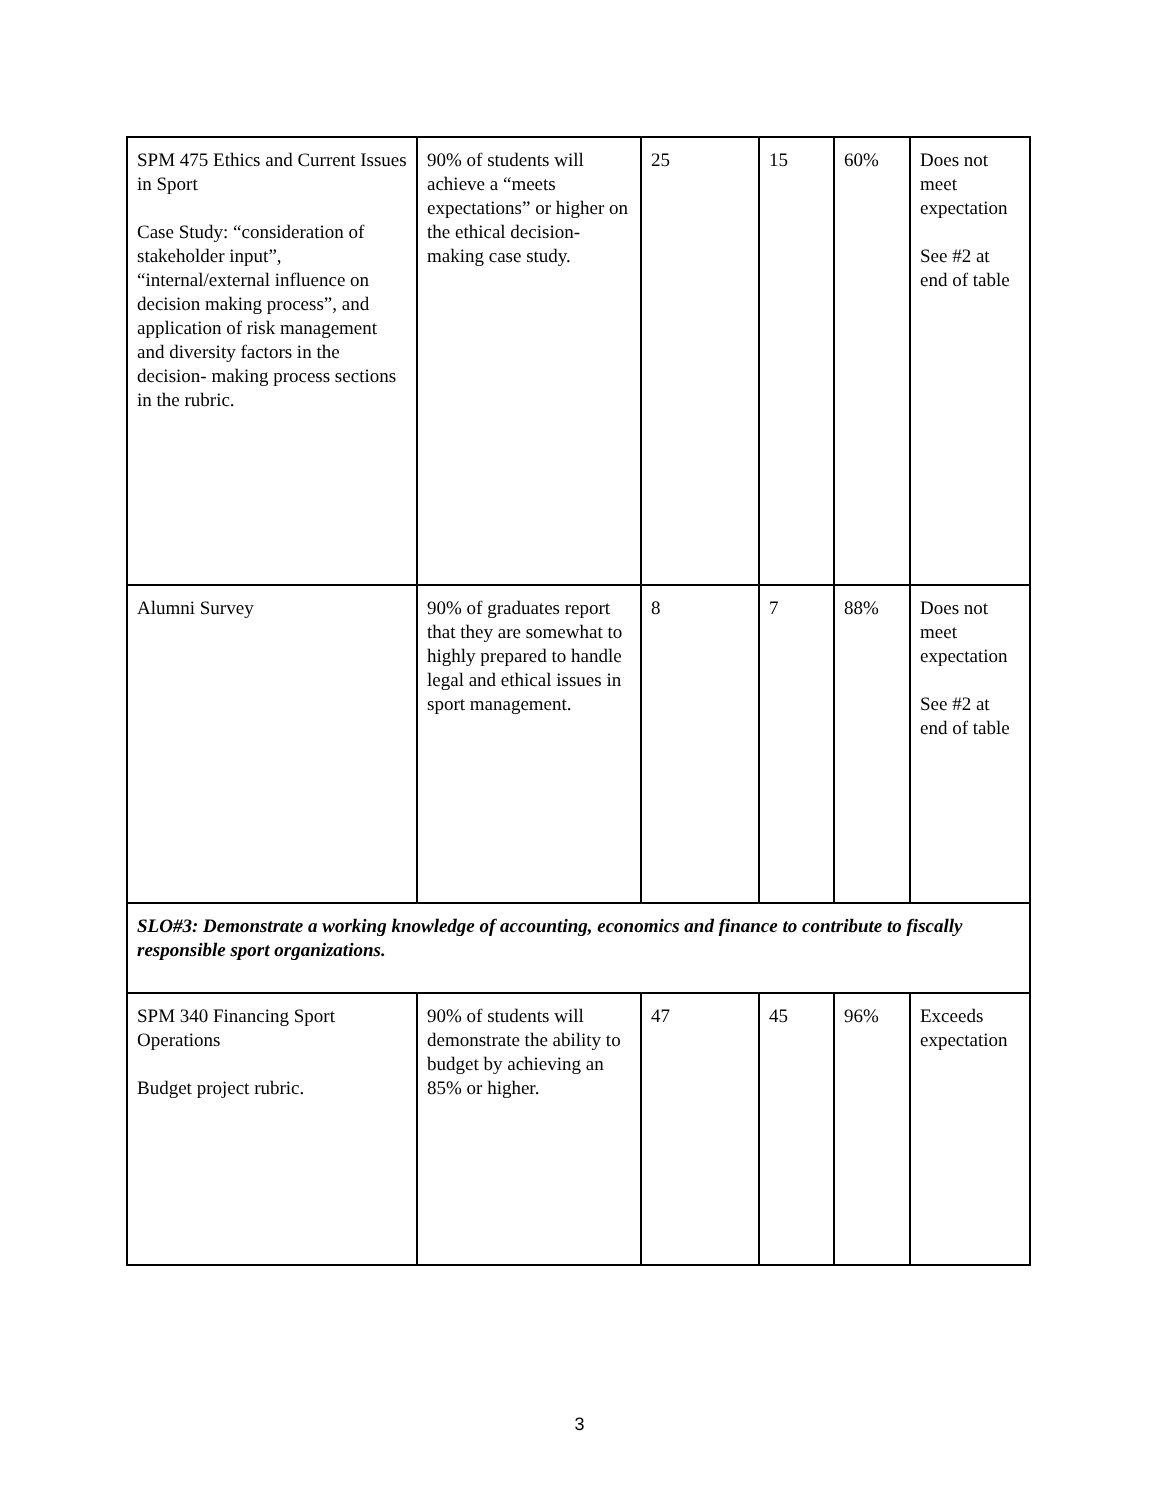| SPM 475 Ethics and Current Issues in Sport Case Study: “consideration of stakeholder input”, “internal/external influence on decision making process”, and application of risk management and diversity factors in the decision- making process sections in the rubric. | 90% of students will achieve a “meets expectations” or higher on the ethical decision-making case study. | 25 | 15 | 60% | Does not meet expectation See #2 at end of table |
| Alumni Survey | 90% of graduates report that they are somewhat to highly prepared to handle legal and ethical issues in sport management. | 8 | 7 | 88% | Does not meet expectation See #2 at end of table |
| SLO#3: Demonstrate a working knowledge of accounting, economics and finance to contribute to fiscally responsible sport organizations. | | | | | |
| SPM 340 Financing Sport Operations Budget project rubric. | 90% of students will demonstrate the ability to budget by achieving an 85% or higher. | 47 | 45 | 96% | Exceeds expectation |
3